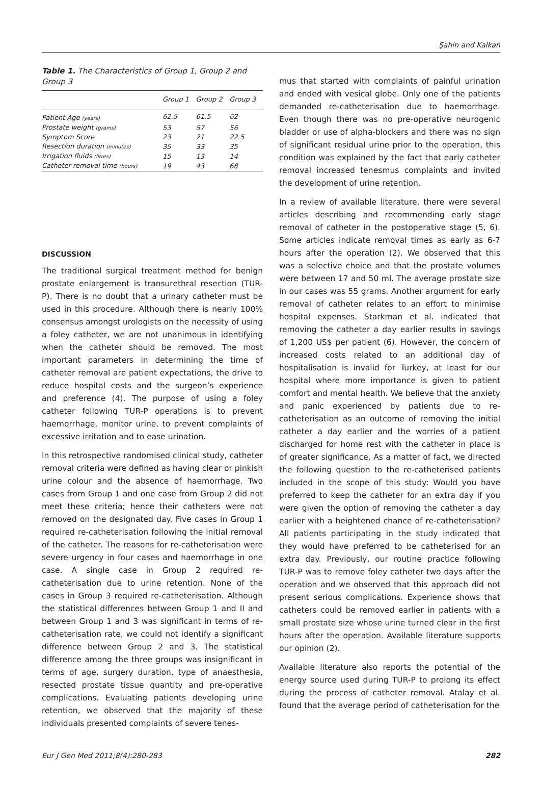Şahin and Kalkan
Table 1. The Characteristics of Group 1, Group 2 and Group 3
| | Group 1 | Group 2 | Group 3 |
| --- | --- | --- | --- |
| Patient Age (years) | 62.5 | 61.5 | 62 |
| Prostate weight (grams) | 53 | 57 | 56 |
| Symptom Score | 23 | 21 | 22.5 |
| Resection duration (minutes) | 35 | 33 | 35 |
| Irrigation fluids (litres) | 15 | 13 | 14 |
| Catheter removal time (hours) | 19 | 43 | 68 |
DISCUSSION
The traditional surgical treatment method for benign prostate enlargement is transurethral resection (TUR-P). There is no doubt that a urinary catheter must be used in this procedure. Although there is nearly 100% consensus amongst urologists on the necessity of using a foley catheter, we are not unanimous in identifying when the catheter should be removed. The most important parameters in determining the time of catheter removal are patient expectations, the drive to reduce hospital costs and the surgeon’s experience and preference (4). The purpose of using a foley catheter following TUR-P operations is to prevent haemorrhage, monitor urine, to prevent complaints of excessive irritation and to ease urination.
In this retrospective randomised clinical study, catheter removal criteria were defined as having clear or pinkish urine colour and the absence of haemorrhage. Two cases from Group 1 and one case from Group 2 did not meet these criteria; hence their catheters were not removed on the designated day. Five cases in Group 1 required re-catheterisation following the initial removal of the catheter. The reasons for re-catheterisation were severe urgency in four cases and haemorrhage in one case. A single case in Group 2 required re-catheterisation due to urine retention. None of the cases in Group 3 required re-catheterisation. Although the statistical differences between Group 1 and II and between Group 1 and 3 was significant in terms of re-catheterisation rate, we could not identify a significant difference between Group 2 and 3. The statistical difference among the three groups was insignificant in terms of age, surgery duration, type of anaesthesia, resected prostate tissue quantity and pre-operative complications. Evaluating patients developing urine retention, we observed that the majority of these individuals presented complaints of severe tenes-
mus that started with complaints of painful urination and ended with vesical globe. Only one of the patients demanded re-catheterisation due to haemorrhage. Even though there was no pre-operative neurogenic bladder or use of alpha-blockers and there was no sign of significant residual urine prior to the operation, this condition was explained by the fact that early catheter removal increased tenesmus complaints and invited the development of urine retention.
In a review of available literature, there were several articles describing and recommending early stage removal of catheter in the postoperative stage (5, 6). Some articles indicate removal times as early as 6-7 hours after the operation (2). We observed that this was a selective choice and that the prostate volumes were between 17 and 50 ml. The average prostate size in our cases was 55 grams. Another argument for early removal of catheter relates to an effort to minimise hospital expenses. Starkman et al. indicated that removing the catheter a day earlier results in savings of 1,200 US$ per patient (6). However, the concern of increased costs related to an additional day of hospitalisation is invalid for Turkey, at least for our hospital where more importance is given to patient comfort and mental health. We believe that the anxiety and panic experienced by patients due to re-catheterisation as an outcome of removing the initial catheter a day earlier and the worries of a patient discharged for home rest with the catheter in place is of greater significance. As a matter of fact, we directed the following question to the re-catheterised patients included in the scope of this study: Would you have preferred to keep the catheter for an extra day if you were given the option of removing the catheter a day earlier with a heightened chance of re-catheterisation? All patients participating in the study indicated that they would have preferred to be catheterised for an extra day. Previously, our routine practice following TUR-P was to remove foley catheter two days after the operation and we observed that this approach did not present serious complications. Experience shows that catheters could be removed earlier in patients with a small prostate size whose urine turned clear in the first hours after the operation. Available literature supports our opinion (2).
Available literature also reports the potential of the energy source used during TUR-P to prolong its effect during the process of catheter removal. Atalay et al. found that the average period of catheterisation for the
Eur J Gen Med 2011;8(4):280-283 282